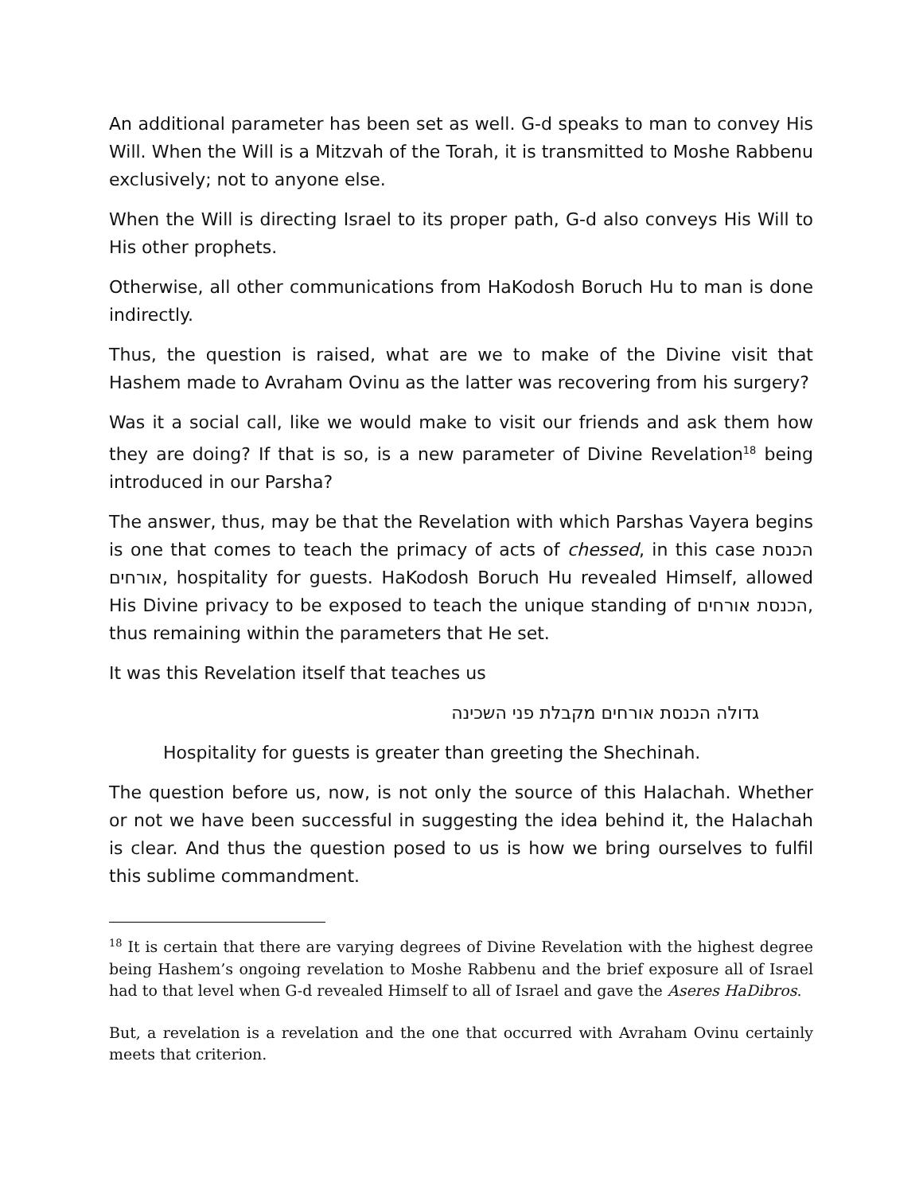An additional parameter has been set as well. G-d speaks to man to convey His Will. When the Will is a Mitzvah of the Torah, it is transmitted to Moshe Rabbenu exclusively; not to anyone else.
When the Will is directing Israel to its proper path, G-d also conveys His Will to His other prophets.
Otherwise, all other communications from HaKodosh Boruch Hu to man is done indirectly.
Thus, the question is raised, what are we to make of the Divine visit that Hashem made to Avraham Ovinu as the latter was recovering from his surgery?
Was it a social call, like we would make to visit our friends and ask them how they are doing? If that is so, is a new parameter of Divine Revelation<sup>18</sup> being introduced in our Parsha?
The answer, thus, may be that the Revelation with which Parshas Vayera begins is one that comes to teach the primacy of acts of chessed, in this case הכנסת אורחים, hospitality for guests. HaKodosh Boruch Hu revealed Himself, allowed His Divine privacy to be exposed to teach the unique standing of הכנסת אורחים, thus remaining within the parameters that He set.
It was this Revelation itself that teaches us
גדולה הכנסת אורחים מקבלת פני השכינה
Hospitality for guests is greater than greeting the Shechinah.
The question before us, now, is not only the source of this Halachah. Whether or not we have been successful in suggesting the idea behind it, the Halachah is clear. And thus the question posed to us is how we bring ourselves to fulfil this sublime commandment.
<sup>18</sup> It is certain that there are varying degrees of Divine Revelation with the highest degree being Hashem’s ongoing revelation to Moshe Rabbenu and the brief exposure all of Israel had to that level when G-d revealed Himself to all of Israel and gave the Aseres HaDibros.
But, a revelation is a revelation and the one that occurred with Avraham Ovinu certainly meets that criterion.